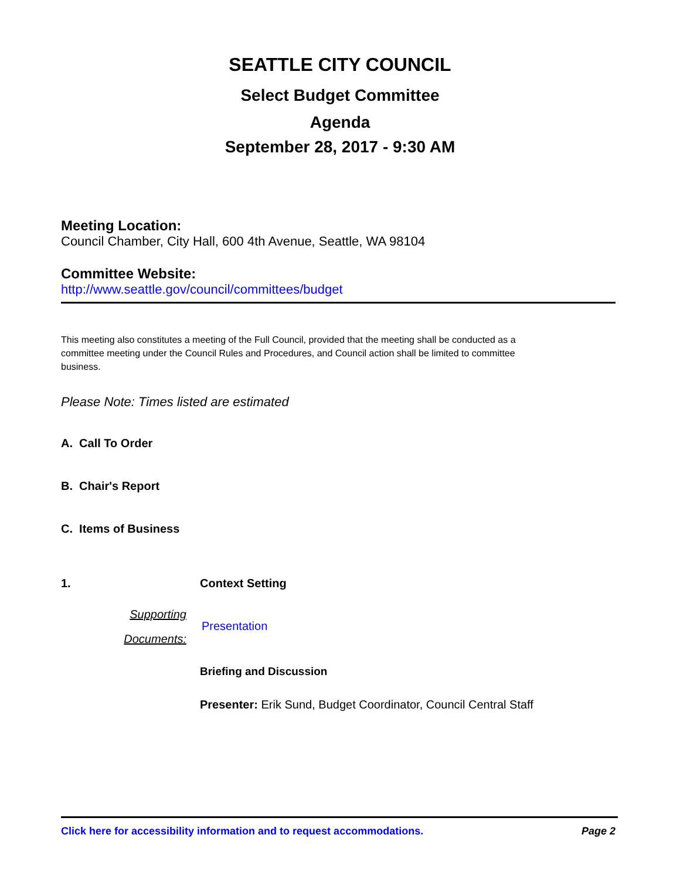SEATTLE CITY COUNCIL
Select Budget Committee
Agenda
September 28, 2017 - 9:30 AM
Meeting Location:
Council Chamber, City Hall, 600 4th Avenue, Seattle, WA 98104
Committee Website:
http://www.seattle.gov/council/committees/budget
This meeting also constitutes a meeting of the Full Council, provided that the meeting shall be conducted as a committee meeting under the Council Rules and Procedures, and Council action shall be limited to committee business.
Please Note: Times listed are estimated
A. Call To Order
B. Chair's Report
C. Items of Business
1. Context Setting
Supporting
Documents:
Presentation
Briefing and Discussion
Presenter: Erik Sund, Budget Coordinator, Council Central Staff
Click here for accessibility information and to request accommodations. Page 2